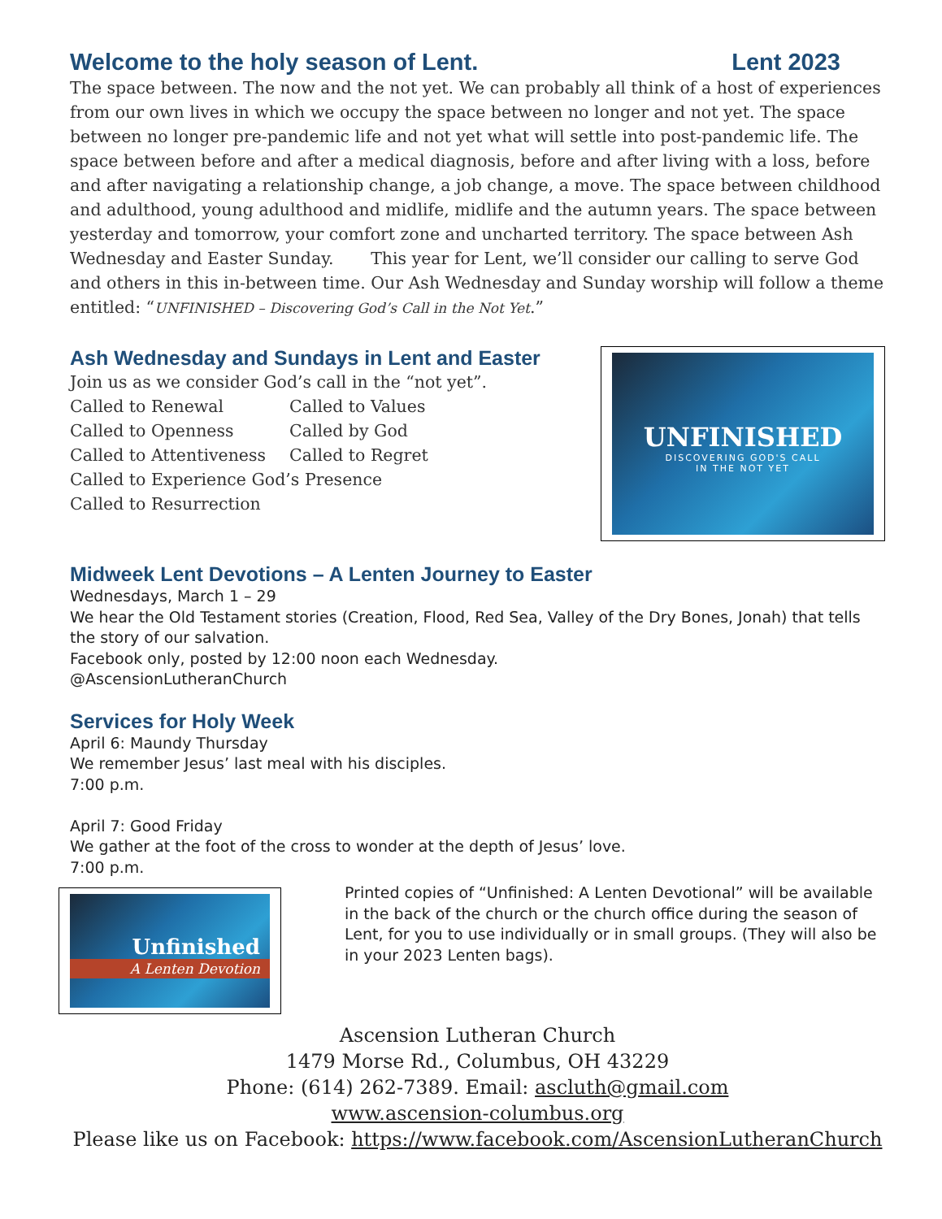Welcome to the holy season of Lent. Lent 2023
The space between. The now and the not yet. We can probably all think of a host of experiences from our own lives in which we occupy the space between no longer and not yet. The space between no longer pre-pandemic life and not yet what will settle into post-pandemic life. The space between before and after a medical diagnosis, before and after living with a loss, before and after navigating a relationship change, a job change, a move. The space between childhood and adulthood, young adulthood and midlife, midlife and the autumn years. The space between yesterday and tomorrow, your comfort zone and uncharted territory. The space between Ash Wednesday and Easter Sunday. This year for Lent, we’ll consider our calling to serve God and others in this in-between time. Our Ash Wednesday and Sunday worship will follow a theme entitled: “UNFINISHED – Discovering God’s Call in the Not Yet.”
Ash Wednesday and Sundays in Lent and Easter
Join us as we consider God’s call in the “not yet”.
Called to Renewal Called to Values Called to Openness Called by God Called to Attentiveness Called to Regret
Called to Experience God’s Presence
Called to Resurrection
UNFINISHED
DISCOVERING GOD'S CALL
IN THE NOT YET
Midweek Lent Devotions – A Lenten Journey to Easter
Wednesdays, March 1 – 29
We hear the Old Testament stories (Creation, Flood, Red Sea, Valley of the Dry Bones, Jonah) that tells the story of our salvation.
Facebook only, posted by 12:00 noon each Wednesday.
@AscensionLutheranChurch
Services for Holy Week
April 6: Maundy Thursday
We remember Jesus’ last meal with his disciples.
7:00 p.m.
April 7: Good Friday
We gather at the foot of the cross to wonder at the depth of Jesus’ love.
7:00 p.m.
Unfinished
A Lenten Devotion
Printed copies of “Unfinished: A Lenten Devotional” will be available in the back of the church or the church office during the season of Lent, for you to use individually or in small groups. (They will also be in your 2023 Lenten bags).
Ascension Lutheran Church
1479 Morse Rd., Columbus, OH 43229
Phone: (614) 262-7389. Email: ascluth@gmail.com
www.ascension-columbus.org
Please like us on Facebook: https://www.facebook.com/AscensionLutheranChurch